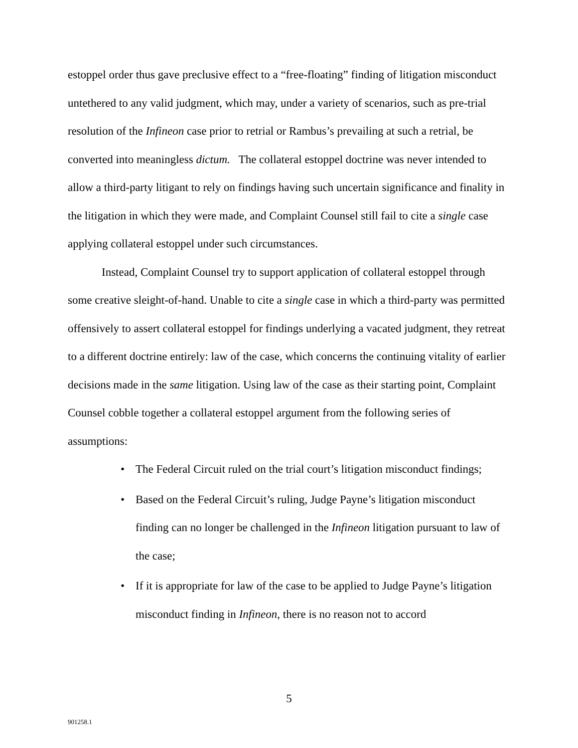estoppel order thus gave preclusive effect to a “free-floating” finding of litigation misconduct untethered to any valid judgment, which may, under a variety of scenarios, such as pre-trial resolution of the Infineon case prior to retrial or Rambus’s prevailing at such a retrial, be converted into meaningless dictum. The collateral estoppel doctrine was never intended to allow a third-party litigant to rely on findings having such uncertain significance and finality in the litigation in which they were made, and Complaint Counsel still fail to cite a single case applying collateral estoppel under such circumstances.
Instead, Complaint Counsel try to support application of collateral estoppel through some creative sleight-of-hand. Unable to cite a single case in which a third-party was permitted offensively to assert collateral estoppel for findings underlying a vacated judgment, they retreat to a different doctrine entirely: law of the case, which concerns the continuing vitality of earlier decisions made in the same litigation. Using law of the case as their starting point, Complaint Counsel cobble together a collateral estoppel argument from the following series of assumptions:
• The Federal Circuit ruled on the trial court’s litigation misconduct findings;
• Based on the Federal Circuit’s ruling, Judge Payne’s litigation misconduct finding can no longer be challenged in the Infineon litigation pursuant to law of the case;
• If it is appropriate for law of the case to be applied to Judge Payne’s litigation misconduct finding in Infineon, there is no reason not to accord
5
901258.1